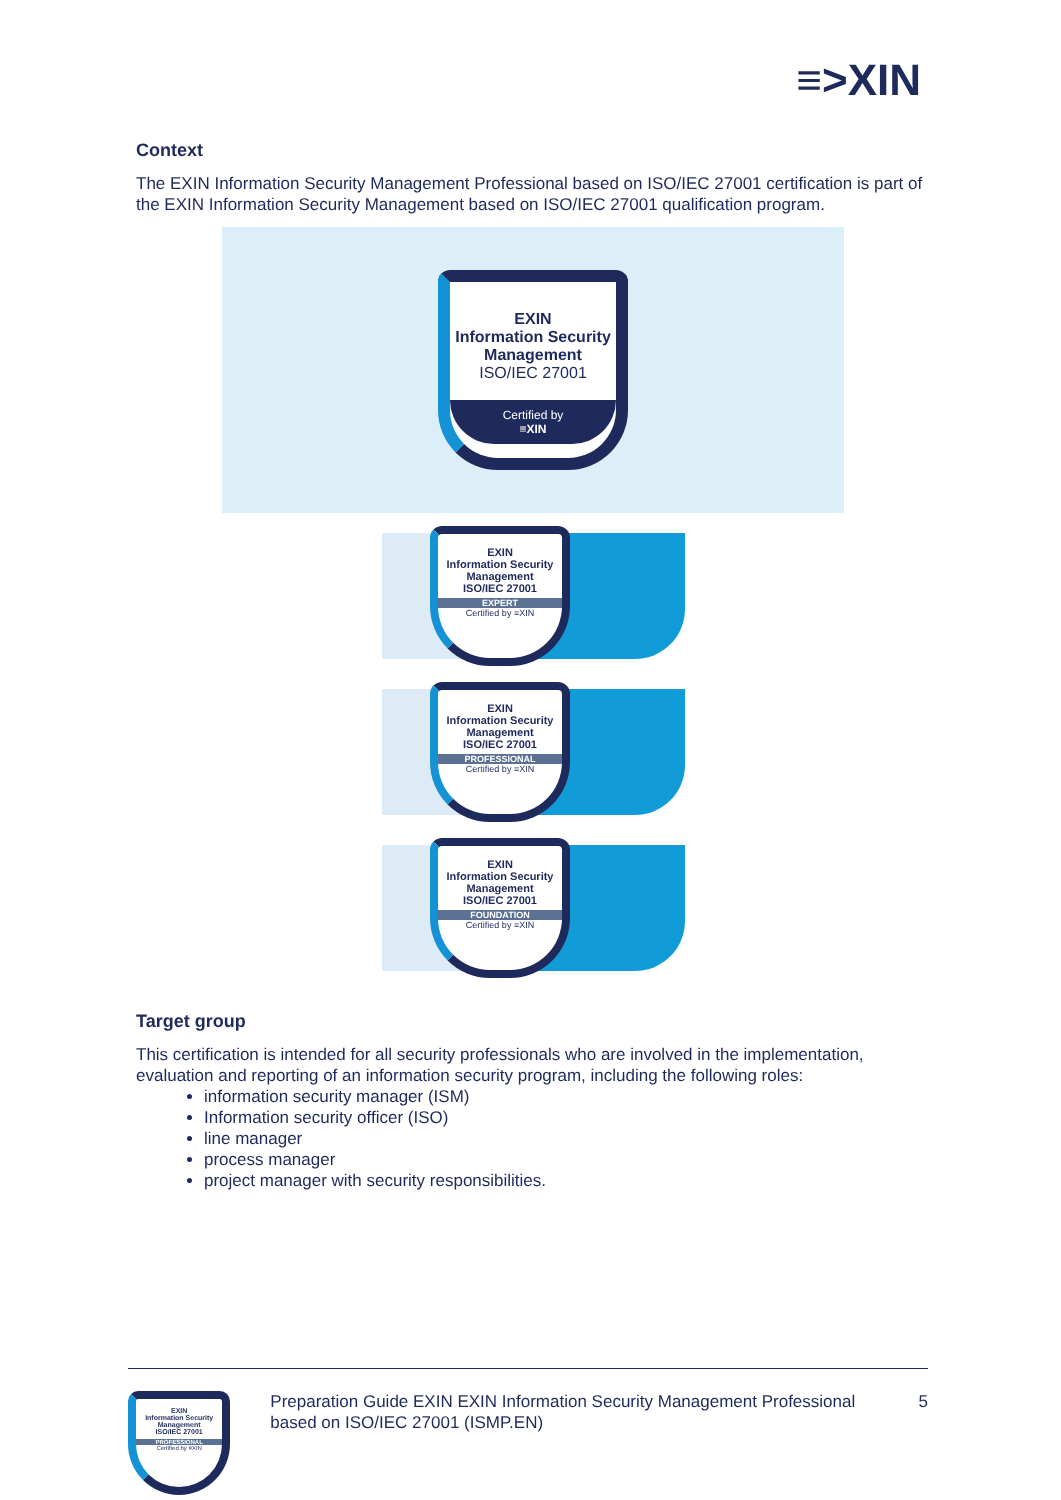≡>XIN
Context
The EXIN Information Security Management Professional based on ISO/IEC 27001 certification is part of the EXIN Information Security Management based on ISO/IEC 27001 qualification program.
EXIN
Information Security
Management
ISO/IEC 27001
Certified by
≡XIN
EXIN
Information Security
Management
ISO/IEC 27001
EXPERT
Certified by ≡XIN
EXIN
Information Security
Management
ISO/IEC 27001
PROFESSIONAL
Certified by ≡XIN
EXIN
Information Security
Management
ISO/IEC 27001
FOUNDATION
Certified by ≡XIN
Target group
This certification is intended for all security professionals who are involved in the implementation, evaluation and reporting of an information security program, including the following roles:
information security manager (ISM)
Information security officer (ISO)
line manager
process manager
project manager with security responsibilities.
EXIN
Information Security
Management
ISO/IEC 27001
PROFESSIONAL
Certified by ≡XIN
Preparation Guide EXIN EXIN Information Security Management Professional based on ISO/IEC 27001 (ISMP.EN)
5